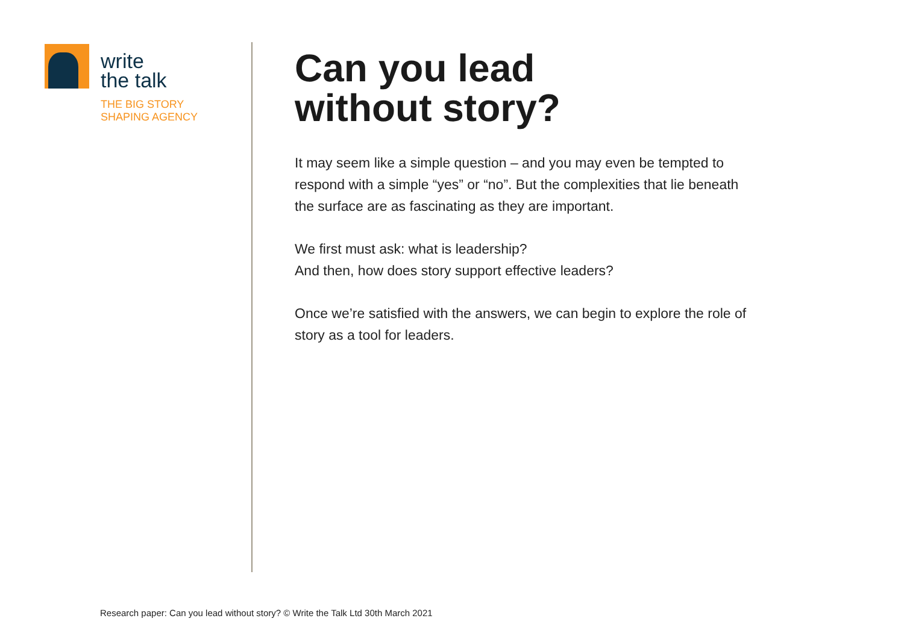write
the talk
THE BIG STORY
SHAPING AGENCY
Can you lead
without story?
It may seem like a simple question – and you may even be tempted to respond with a simple “yes” or “no”. But the complexities that lie beneath the surface are as fascinating as they are important.
We first must ask: what is leadership?
And then, how does story support effective leaders?
Once we’re satisfied with the answers, we can begin to explore the role of story as a tool for leaders.
Research paper: Can you lead without story? © Write the Talk Ltd 30th March 2021